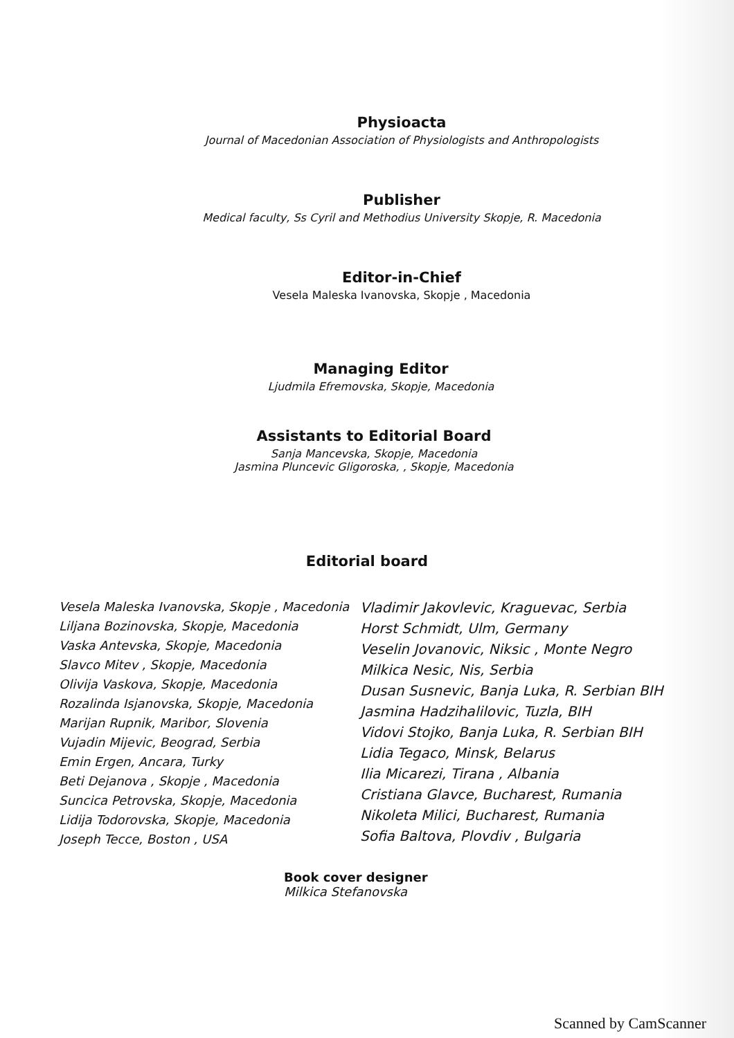Physioacta
Journal of Macedonian Association of Physiologists and Anthropologists
Publisher
Medical faculty, Ss Cyril and Methodius University Skopje, R. Macedonia
Editor-in-Chief
Vesela Maleska Ivanovska, Skopje , Macedonia
Managing Editor
Ljudmila Efremovska, Skopje, Macedonia
Assistants to Editorial Board
Sanja Mancevska, Skopje, Macedonia
Jasmina Pluncevic Gligoroska, , Skopje, Macedonia
Editorial board
Vesela Maleska Ivanovska, Skopje , Macedonia
Liljana Bozinovska, Skopje, Macedonia
Vaska Antevska, Skopje, Macedonia
Slavco Mitev , Skopje, Macedonia
Olivija Vaskova, Skopje, Macedonia
Rozalinda Isjanovska, Skopje, Macedonia
Marijan Rupnik, Maribor, Slovenia
Vujadin Mijevic, Beograd, Serbia
Emin Ergen, Ancara, Turky
Beti Dejanova , Skopje , Macedonia
Suncica Petrovska, Skopje, Macedonia
Lidija Todorovska, Skopje, Macedonia
Joseph Tecce, Boston , USA
Vladimir Jakovlevic, Kraguevac, Serbia
Horst Schmidt, Ulm, Germany
Veselin Jovanovic, Niksic , Monte Negro
Milkica Nesic, Nis, Serbia
Dusan Susnevic, Banja Luka, R. Serbian BIH
Jasmina Hadzihalilovic, Tuzla, BIH
Vidovi Stojko, Banja Luka, R. Serbian BIH
Lidia Tegaco, Minsk, Belarus
Ilia Micarezi, Tirana , Albania
Cristiana Glavce, Bucharest, Rumania
Nikoleta Milici, Bucharest, Rumania
Sofia Baltova, Plovdiv , Bulgaria
Book cover designer
Milkica Stefanovska
Scanned by CamScanner